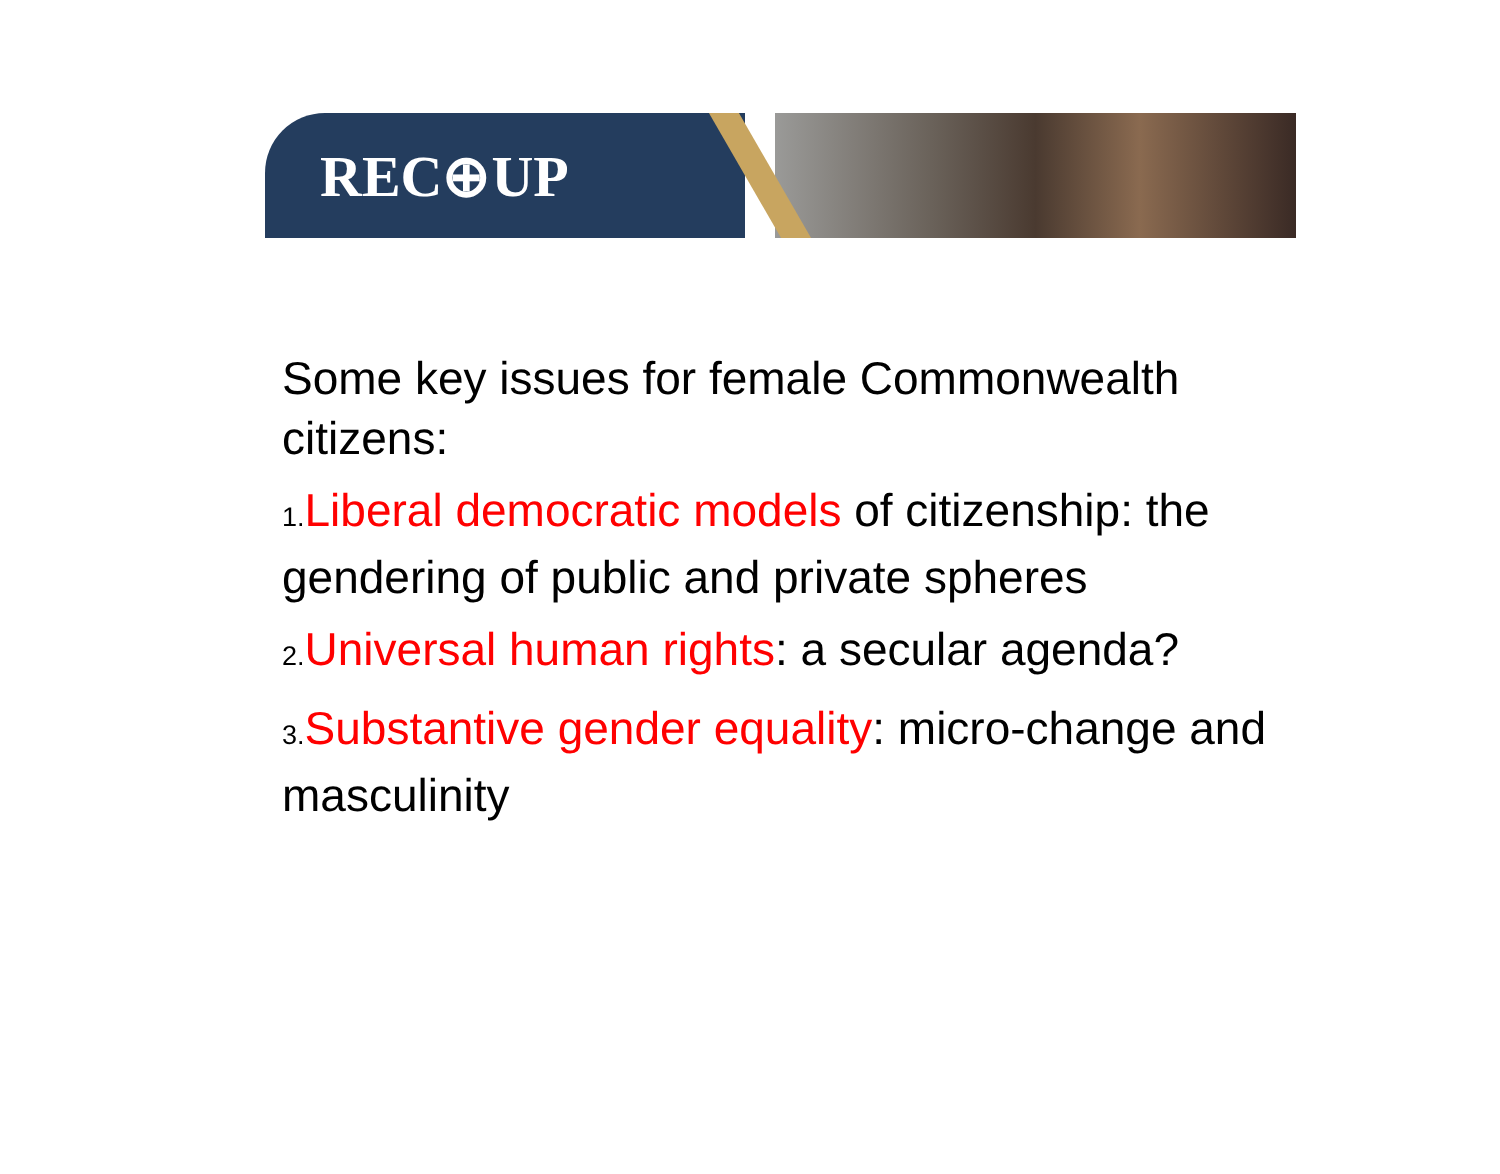REC⊕UP
Some key issues for female Commonwealth citizens:
1. Liberal democratic models of citizenship: the gendering of public and private spheres
2. Universal human rights: a secular agenda?
3. Substantive gender equality: micro-change and masculinity